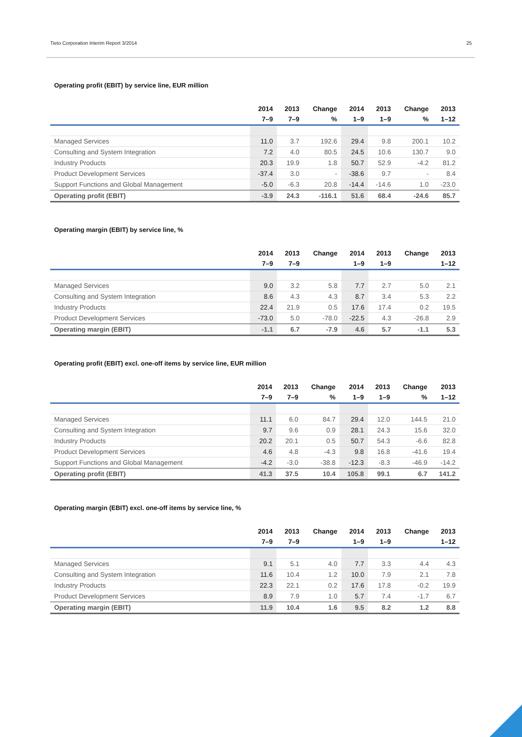Tieto Corporation Interim Report 3/2014 25
Operating profit (EBIT) by service line, EUR million
| | 2014 | 2013 | Change | 2014 | 2013 | Change | 2013 |
| --- | --- | --- | --- | --- | --- | --- | --- |
| | 7–9 | 7–9 | % | 1–9 | 1–9 | % | 1–12 |
| Managed Services | 11.0 | 3.7 | 192.6 | 29.4 | 9.8 | 200.1 | 10.2 |
| Consulting and System Integration | 7.2 | 4.0 | 80.5 | 24.5 | 10.6 | 130.7 | 9.0 |
| Industry Products | 20.3 | 19.9 | 1.8 | 50.7 | 52.9 | -4.2 | 81.2 |
| Product Development Services | -37.4 | 3.0 | - | -38.6 | 9.7 | - | 8.4 |
| Support Functions and Global Management | -5.0 | -6.3 | 20.8 | -14.4 | -14.6 | 1.0 | -23.0 |
| Operating profit (EBIT) | -3.9 | 24.3 | -116.1 | 51.6 | 68.4 | -24.6 | 85.7 |
Operating margin (EBIT) by service line, %
| | 2014 | 2013 | Change | 2014 | 2013 | Change | 2013 |
| --- | --- | --- | --- | --- | --- | --- | --- |
| | 7–9 | 7–9 | | 1–9 | 1–9 | | 1–12 |
| Managed Services | 9.0 | 3.2 | 5.8 | 7.7 | 2.7 | 5.0 | 2.1 |
| Consulting and System Integration | 8.6 | 4.3 | 4.3 | 8.7 | 3.4 | 5.3 | 2.2 |
| Industry Products | 22.4 | 21.9 | 0.5 | 17.6 | 17.4 | 0.2 | 19.5 |
| Product Development Services | -73.0 | 5.0 | -78.0 | -22.5 | 4.3 | -26.8 | 2.9 |
| Operating margin (EBIT) | -1.1 | 6.7 | -7.9 | 4.6 | 5.7 | -1.1 | 5.3 |
Operating profit (EBIT) excl. one-off items by service line, EUR million
| | 2014 | 2013 | Change | 2014 | 2013 | Change | 2013 |
| --- | --- | --- | --- | --- | --- | --- | --- |
| | 7–9 | 7–9 | % | 1–9 | 1–9 | % | 1–12 |
| Managed Services | 11.1 | 6.0 | 84.7 | 29.4 | 12.0 | 144.5 | 21.0 |
| Consulting and System Integration | 9.7 | 9.6 | 0.9 | 28.1 | 24.3 | 15.6 | 32.0 |
| Industry Products | 20.2 | 20.1 | 0.5 | 50.7 | 54.3 | -6.6 | 82.8 |
| Product Development Services | 4.6 | 4.8 | -4.3 | 9.8 | 16.8 | -41.6 | 19.4 |
| Support Functions and Global Management | -4.2 | -3.0 | -38.8 | -12.3 | -8.3 | -46.9 | -14.2 |
| Operating profit (EBIT) | 41.3 | 37.5 | 10.4 | 105.8 | 99.1 | 6.7 | 141.2 |
Operating margin (EBIT) excl. one-off items by service line, %
| | 2014 | 2013 | Change | 2014 | 2013 | Change | 2013 |
| --- | --- | --- | --- | --- | --- | --- | --- |
| | 7–9 | 7–9 | | 1–9 | 1–9 | | 1–12 |
| Managed Services | 9.1 | 5.1 | 4.0 | 7.7 | 3.3 | 4.4 | 4.3 |
| Consulting and System Integration | 11.6 | 10.4 | 1.2 | 10.0 | 7.9 | 2.1 | 7.8 |
| Industry Products | 22.3 | 22.1 | 0.2 | 17.6 | 17.8 | -0.2 | 19.9 |
| Product Development Services | 8.9 | 7.9 | 1.0 | 5.7 | 7.4 | -1.7 | 6.7 |
| Operating margin (EBIT) | 11.9 | 10.4 | 1.6 | 9.5 | 8.2 | 1.2 | 8.8 |